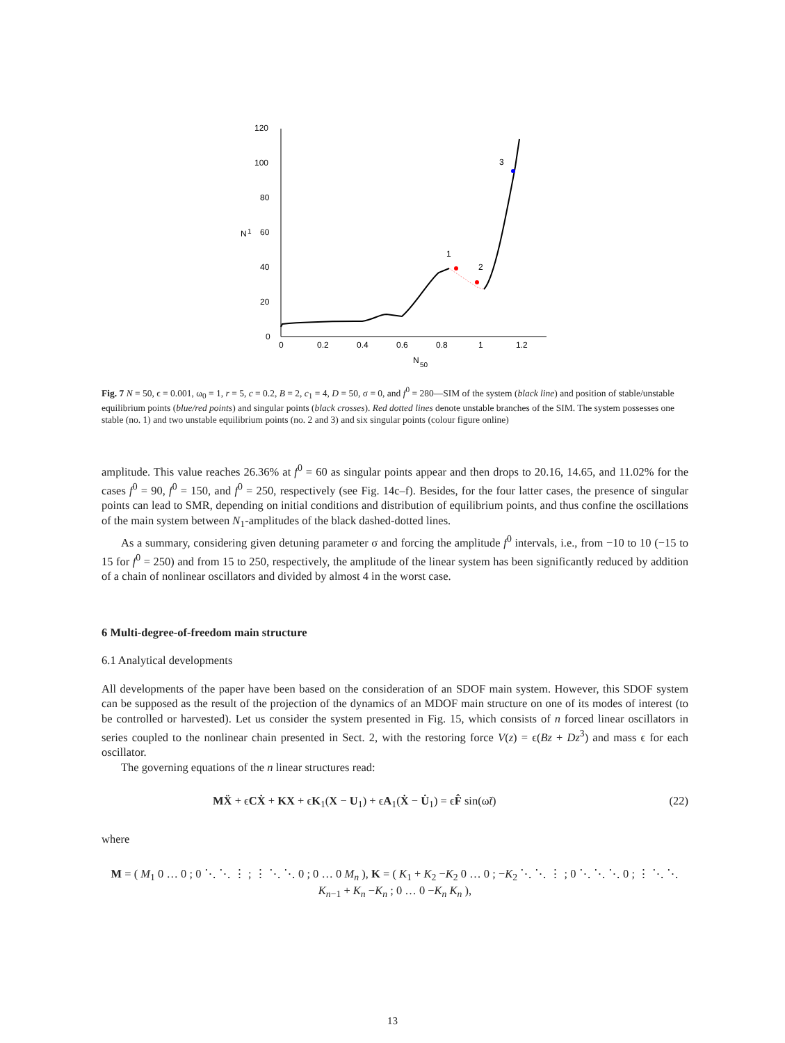120
100
80
60
40
20
0
0
0.2
0.4
0.6
0.8
1
1.2
N
50
N
1
1
2
3
Fig. 7 N = 50, ϵ = 0.001, ω<sub>0</sub> = 1, r = 5, c = 0.2, B = 2, c<sub>1</sub> = 4, D = 50, σ = 0, and f<sup>0</sup> = 280—SIM of the system (black line) and position of stable/unstable equilibrium points (blue/red points) and singular points (black crosses). Red dotted lines denote unstable branches of the SIM. The system possesses one stable (no. 1) and two unstable equilibrium points (no. 2 and 3) and six singular points (colour figure online)
amplitude. This value reaches 26.36% at f<sup>0</sup> = 60 as singular points appear and then drops to 20.16, 14.65, and 11.02% for the cases f<sup>0</sup> = 90, f<sup>0</sup> = 150, and f<sup>0</sup> = 250, respectively (see Fig. 14c–f). Besides, for the four latter cases, the presence of singular points can lead to SMR, depending on initial conditions and distribution of equilibrium points, and thus confine the oscillations of the main system between N<sub>1</sub>-amplitudes of the black dashed-dotted lines.
As a summary, considering given detuning parameter σ and forcing the amplitude f<sup>0</sup> intervals, i.e., from −10 to 10 (−15 to 15 for f<sup>0</sup> = 250) and from 15 to 250, respectively, the amplitude of the linear system has been significantly reduced by addition of a chain of nonlinear oscillators and divided by almost 4 in the worst case.
6 Multi-degree-of-freedom main structure
6.1 Analytical developments
All developments of the paper have been based on the consideration of an SDOF main system. However, this SDOF system can be supposed as the result of the projection of the dynamics of an MDOF main structure on one of its modes of interest (to be controlled or harvested). Let us consider the system presented in Fig. 15, which consists of n forced linear oscillators in series coupled to the nonlinear chain presented in Sect. 2, with the restoring force V(z) = ϵ(Bz + Dz<sup>3</sup>) and mass ϵ for each oscillator.
The governing equations of the n linear structures read:
MẌ + ϵCẊ + KX + ϵK<sub>1</sub>(X − U<sub>1</sub>) + ϵA<sub>1</sub>(Ẋ − U̇<sub>1</sub>) = ϵF̂ sin(ω̃t) (22)
where
M = ( M<sub>1</sub> 0 … 0 ; 0 ⋱ ⋱ ⋮ ; ⋮ ⋱ ⋱ 0 ; 0 … 0 M<sub>n</sub> ), K = ( K<sub>1</sub> + K<sub>2</sub> −K<sub>2</sub> 0 … 0 ; −K<sub>2</sub> ⋱ ⋱ ⋮ ; 0 ⋱ ⋱ ⋱ 0 ; ⋮ ⋱ ⋱ K<sub>n−1</sub> + K<sub>n</sub> −K<sub>n</sub> ; 0 … 0 −K<sub>n</sub> K<sub>n</sub> ),
13